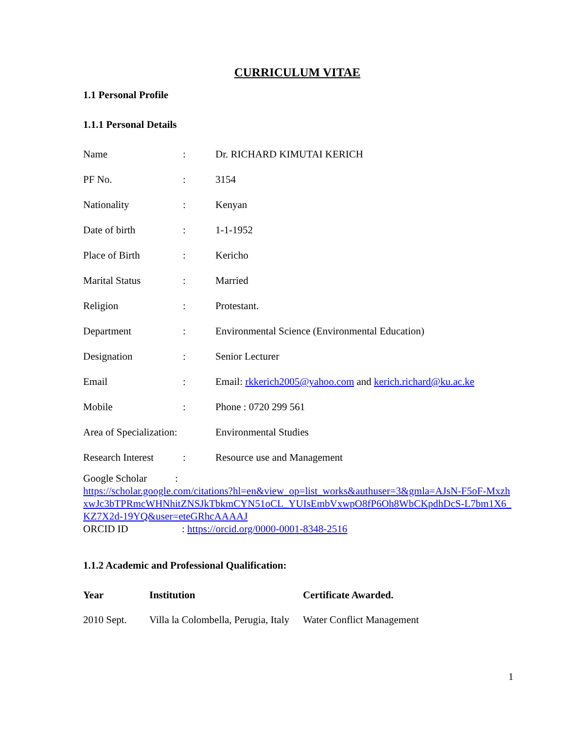CURRICULUM VITAE
1.1 Personal Profile
1.1.1 Personal Details
| Name | : | Dr. RICHARD KIMUTAI KERICH |
| PF No. | : | 3154 |
| Nationality | : | Kenyan |
| Date of birth | : | 1-1-1952 |
| Place of Birth | : | Kericho |
| Marital Status | : | Married |
| Religion | : | Protestant. |
| Department | : | Environmental Science (Environmental Education) |
| Designation | : | Senior Lecturer |
| Email | : | Email: rkkerich2005@yahoo.com and kerich.richard@ku.ac.ke |
| Mobile | : | Phone : 0720 299 561 |
| Area of Specialization: | | Environmental Studies |
| Research Interest | : | Resource use and Management |
Google Scholar :
https://scholar.google.com/citations?hl=en&view_op=list_works&authuser=3&gmla=AJsN-F5oF-MxzhxwJc3bTPRmcWHNhitZNSJkTbkmCYN51oCL_YUIsEmbVxwpO8fP6Oh8WbCKpdhDcS-L7bm1X6_KZ7X2d-19YQ&user=eteGRhcAAAAJ
ORCID ID : https://orcid.org/0000-0001-8348-2516
1.1.2 Academic and Professional Qualification:
| Year | Institution | Certificate Awarded. |
| --- | --- | --- |
| 2010 Sept. | Villa la Colombella, Perugia, Italy | Water Conflict Management |
1